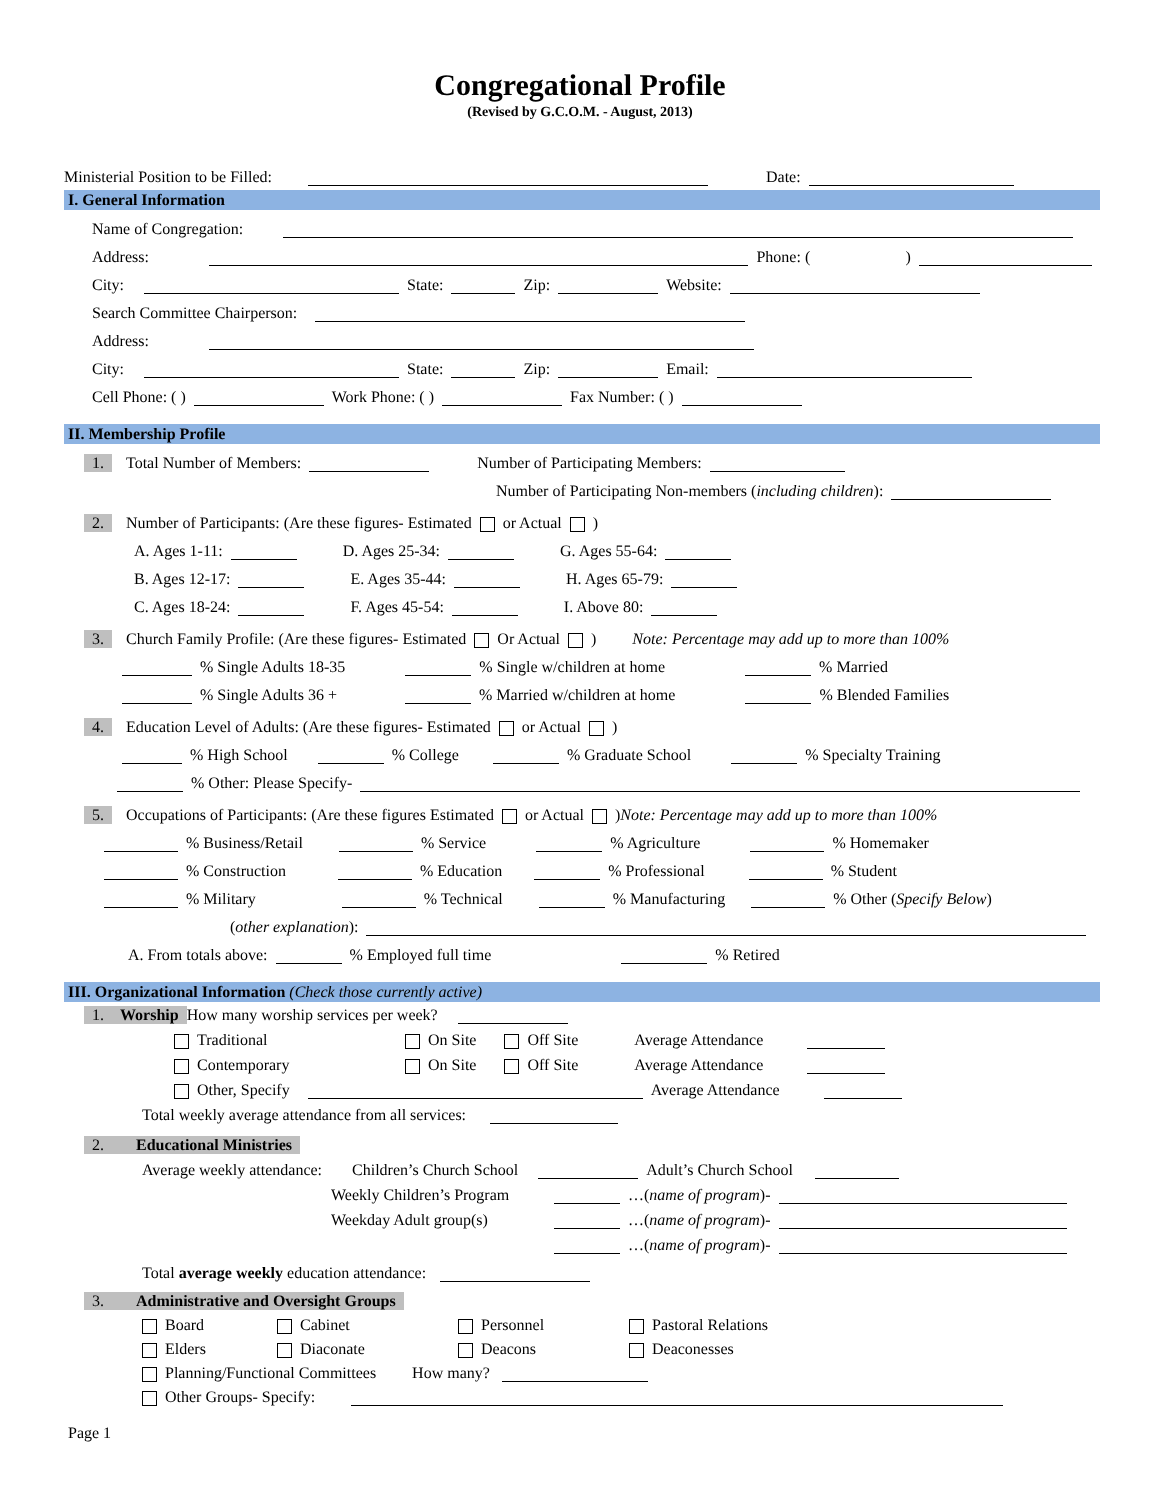Congregational Profile
(Revised by G.C.O.M. - August, 2013)
Ministerial Position to be Filled: Date:
I. General Information
Name of Congregation:
Address: Phone: ( )
City: State: Zip: Website:
Search Committee Chairperson:
Address:
City: State: Zip: Email:
Cell Phone: ( ) Work Phone: ( ) Fax Number: ( )
II. Membership Profile
1. Total Number of Members: Number of Participating Members:
Number of Participating Non-members (including children):
2. Number of Participants: (Are these figures- Estimated or Actual )
A. Ages 1-11: D. Ages 25-34: G. Ages 55-64:
B. Ages 12-17: E. Ages 35-44: H. Ages 65-79:
C. Ages 18-24: F. Ages 45-54: I. Above 80:
3. Church Family Profile: (Are these figures- Estimated Or Actual ) Note: Percentage may add up to more than 100%
% Single Adults 18-35 % Single w/children at home % Married
% Single Adults 36 + % Married w/children at home % Blended Families
4. Education Level of Adults: (Are these figures- Estimated or Actual )
% High School % College % Graduate School % Specialty Training
% Other: Please Specify-
5. Occupations of Participants: (Are these figures Estimated or Actual ) Note: Percentage may add up to more than 100%
% Business/Retail % Service % Agriculture % Homemaker
% Construction % Education % Professional % Student
% Military % Technical % Manufacturing % Other (Specify Below)
(other explanation):
A. From totals above: % Employed full time % Retired
III. Organizational Information (Check those currently active)
1. Worship How many worship services per week?
Traditional On Site Off Site Average Attendance
Contemporary On Site Off Site Average Attendance
Other, Specify Average Attendance
Total weekly average attendance from all services:
2. Educational Ministries
Average weekly attendance: Children’s Church School Adult’s Church School
Weekly Children’s Program …(name of program)-
Weekday Adult group(s) …(name of program)-
…(name of program)-
Total average weekly education attendance:
3. Administrative and Oversight Groups
Board Cabinet Personnel Pastoral Relations
Elders Diaconate Deacons Deaconesses
Planning/Functional Committees How many?
Other Groups- Specify:
Page 1